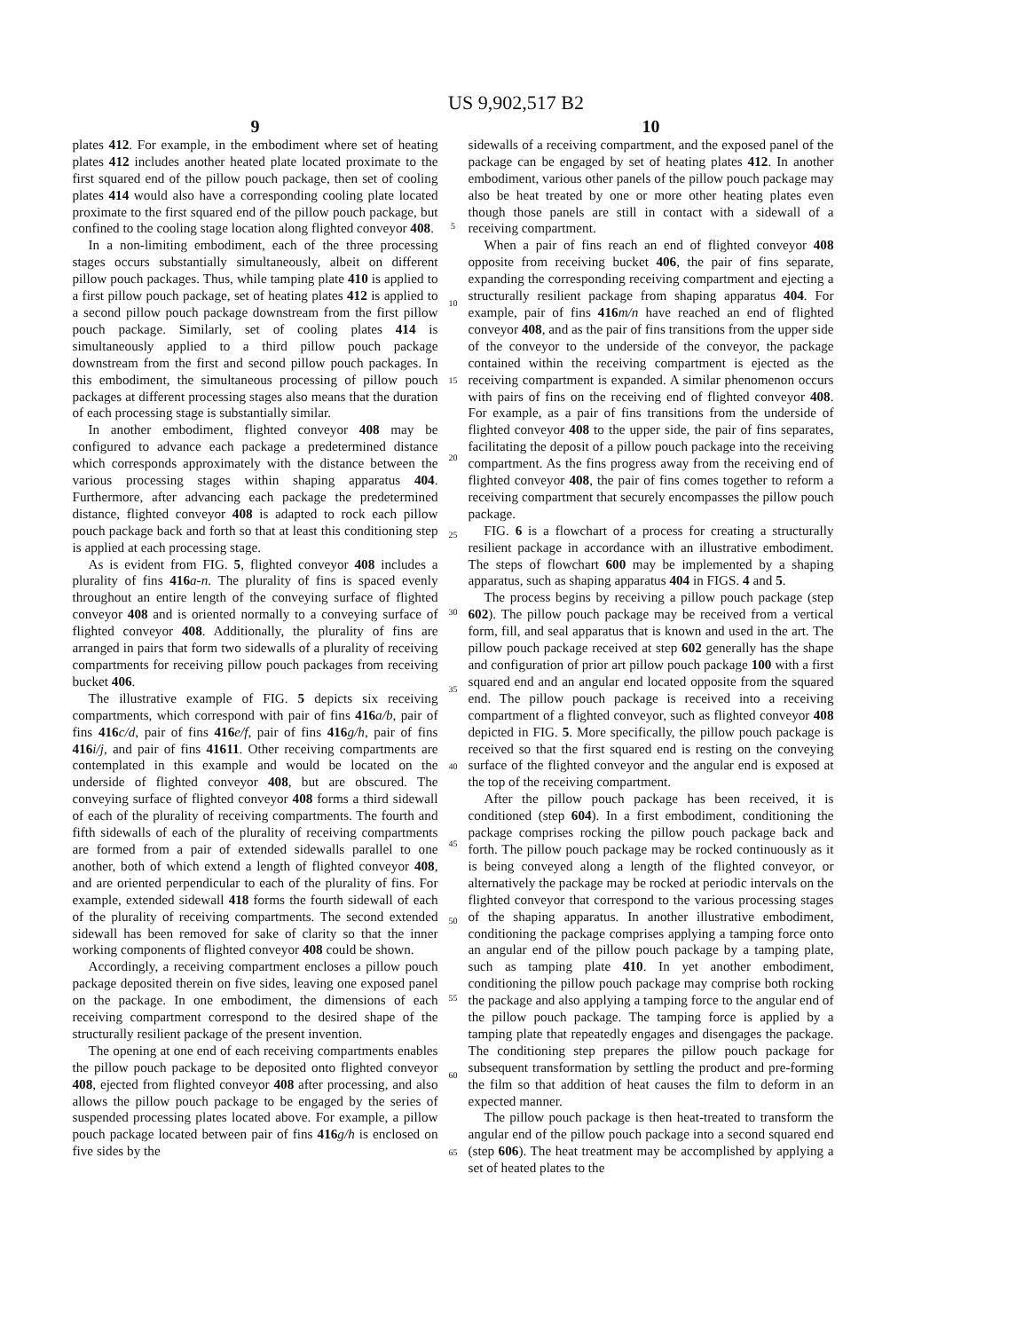US 9,902,517 B2
9
plates 412. For example, in the embodiment where set of heating plates 412 includes another heated plate located proximate to the first squared end of the pillow pouch package, then set of cooling plates 414 would also have a corresponding cooling plate located proximate to the first squared end of the pillow pouch package, but confined to the cooling stage location along flighted conveyor 408.
In a non-limiting embodiment, each of the three processing stages occurs substantially simultaneously, albeit on different pillow pouch packages. Thus, while tamping plate 410 is applied to a first pillow pouch package, set of heating plates 412 is applied to a second pillow pouch package downstream from the first pillow pouch package. Similarly, set of cooling plates 414 is simultaneously applied to a third pillow pouch package downstream from the first and second pillow pouch packages. In this embodiment, the simultaneous processing of pillow pouch packages at different processing stages also means that the duration of each processing stage is substantially similar.
In another embodiment, flighted conveyor 408 may be configured to advance each package a predetermined distance which corresponds approximately with the distance between the various processing stages within shaping apparatus 404. Furthermore, after advancing each package the predetermined distance, flighted conveyor 408 is adapted to rock each pillow pouch package back and forth so that at least this conditioning step is applied at each processing stage.
As is evident from FIG. 5, flighted conveyor 408 includes a plurality of fins 416 a-n. The plurality of fins is spaced evenly throughout an entire length of the conveying surface of flighted conveyor 408 and is oriented normally to a conveying surface of flighted conveyor 408. Additionally, the plurality of fins are arranged in pairs that form two sidewalls of a plurality of receiving compartments for receiving pillow pouch packages from receiving bucket 406.
The illustrative example of FIG. 5 depicts six receiving compartments, which correspond with pair of fins 416 a/b, pair of fins 416 c/d, pair of fins 416 e/f, pair of fins 416 g/h, pair of fins 416 i/j, and pair of fins 41611. Other receiving compartments are contemplated in this example and would be located on the underside of flighted conveyor 408, but are obscured. The conveying surface of flighted conveyor 408 forms a third sidewall of each of the plurality of receiving compartments. The fourth and fifth sidewalls of each of the plurality of receiving compartments are formed from a pair of extended sidewalls parallel to one another, both of which extend a length of flighted conveyor 408, and are oriented perpendicular to each of the plurality of fins. For example, extended sidewall 418 forms the fourth sidewall of each of the plurality of receiving compartments. The second extended sidewall has been removed for sake of clarity so that the inner working components of flighted conveyor 408 could be shown.
Accordingly, a receiving compartment encloses a pillow pouch package deposited therein on five sides, leaving one exposed panel on the package. In one embodiment, the dimensions of each receiving compartment correspond to the desired shape of the structurally resilient package of the present invention.
The opening at one end of each receiving compartments enables the pillow pouch package to be deposited onto flighted conveyor 408, ejected from flighted conveyor 408 after processing, and also allows the pillow pouch package to be engaged by the series of suspended processing plates located above. For example, a pillow pouch package located between pair of fins 416 g/h is enclosed on five sides by the
5
10
15
20
25
30
35
40
45
50
55
60
65
10
sidewalls of a receiving compartment, and the exposed panel of the package can be engaged by set of heating plates 412. In another embodiment, various other panels of the pillow pouch package may also be heat treated by one or more other heating plates even though those panels are still in contact with a sidewall of a receiving compartment.
When a pair of fins reach an end of flighted conveyor 408 opposite from receiving bucket 406, the pair of fins separate, expanding the corresponding receiving compartment and ejecting a structurally resilient package from shaping apparatus 404. For example, pair of fins 416 m/n have reached an end of flighted conveyor 408, and as the pair of fins transitions from the upper side of the conveyor to the underside of the conveyor, the package contained within the receiving compartment is ejected as the receiving compartment is expanded. A similar phenomenon occurs with pairs of fins on the receiving end of flighted conveyor 408. For example, as a pair of fins transitions from the underside of flighted conveyor 408 to the upper side, the pair of fins separates, facilitating the deposit of a pillow pouch package into the receiving compartment. As the fins progress away from the receiving end of flighted conveyor 408, the pair of fins comes together to reform a receiving compartment that securely encompasses the pillow pouch package.
FIG. 6 is a flowchart of a process for creating a structurally resilient package in accordance with an illustrative embodiment. The steps of flowchart 600 may be implemented by a shaping apparatus, such as shaping apparatus 404 in FIGS. 4 and 5.
The process begins by receiving a pillow pouch package (step 602). The pillow pouch package may be received from a vertical form, fill, and seal apparatus that is known and used in the art. The pillow pouch package received at step 602 generally has the shape and configuration of prior art pillow pouch package 100 with a first squared end and an angular end located opposite from the squared end. The pillow pouch package is received into a receiving compartment of a flighted conveyor, such as flighted conveyor 408 depicted in FIG. 5. More specifically, the pillow pouch package is received so that the first squared end is resting on the conveying surface of the flighted conveyor and the angular end is exposed at the top of the receiving compartment.
After the pillow pouch package has been received, it is conditioned (step 604). In a first embodiment, conditioning the package comprises rocking the pillow pouch package back and forth. The pillow pouch package may be rocked continuously as it is being conveyed along a length of the flighted conveyor, or alternatively the package may be rocked at periodic intervals on the flighted conveyor that correspond to the various processing stages of the shaping apparatus. In another illustrative embodiment, conditioning the package comprises applying a tamping force onto an angular end of the pillow pouch package by a tamping plate, such as tamping plate 410. In yet another embodiment, conditioning the pillow pouch package may comprise both rocking the package and also applying a tamping force to the angular end of the pillow pouch package. The tamping force is applied by a tamping plate that repeatedly engages and disengages the package. The conditioning step prepares the pillow pouch package for subsequent transformation by settling the product and pre-forming the film so that addition of heat causes the film to deform in an expected manner.
The pillow pouch package is then heat-treated to transform the angular end of the pillow pouch package into a second squared end (step 606). The heat treatment may be accomplished by applying a set of heated plates to the